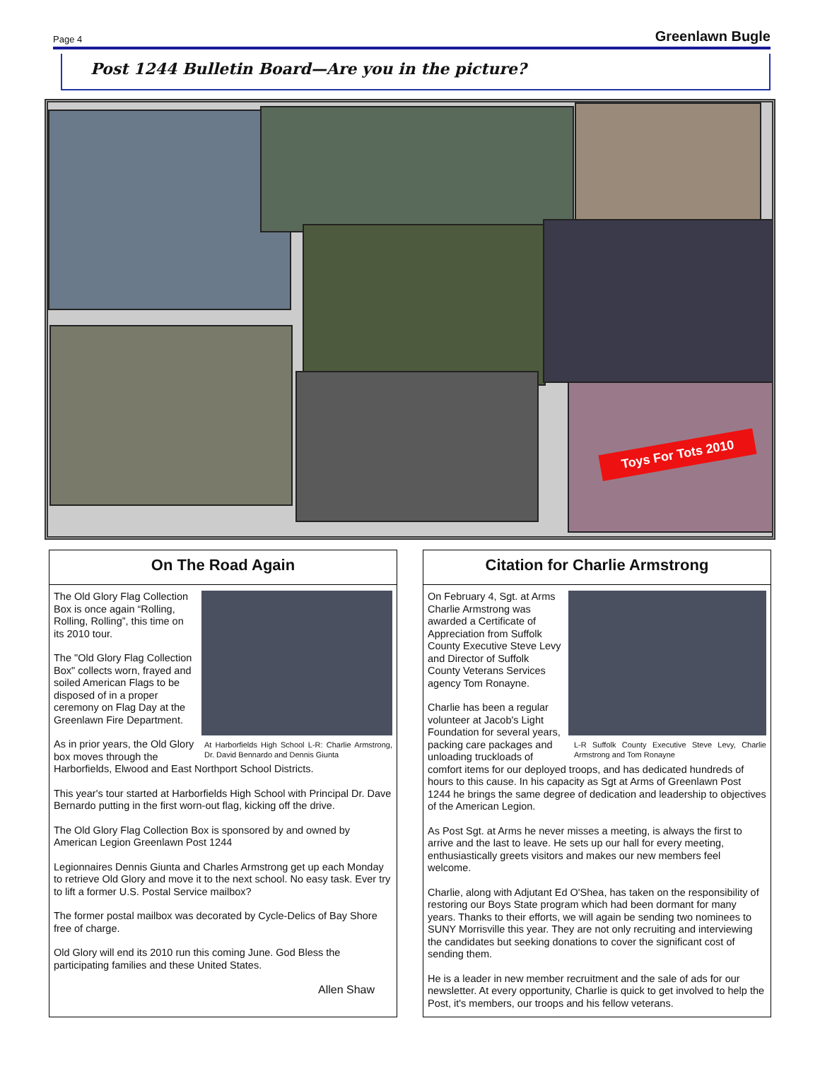Page 4 Greenlawn Bugle
Post 1244 Bulletin Board—Are you in the picture?
Toys For Tots 2010
On The Road Again
At Harborfields High School L-R: Charlie Armstrong, Dr. David Bennardo and Dennis Giunta
The Old Glory Flag Collection Box is once again “Rolling, Rolling, Rolling”, this time on its 2010 tour.
The "Old Glory Flag Collection Box" collects worn, frayed and soiled American Flags to be disposed of in a proper ceremony on Flag Day at the Greenlawn Fire Department.
As in prior years, the Old Glory box moves through the Harborfields, Elwood and East Northport School Districts.
This year's tour started at Harborfields High School with Principal Dr. Dave Bernardo putting in the first worn-out flag, kicking off the drive.
The Old Glory Flag Collection Box is sponsored by and owned by American Legion Greenlawn Post 1244
Legionnaires Dennis Giunta and Charles Armstrong get up each Monday to retrieve Old Glory and move it to the next school. No easy task. Ever try to lift a former U.S. Postal Service mailbox?
The former postal mailbox was decorated by Cycle-Delics of Bay Shore free of charge.
Old Glory will end its 2010 run this coming June. God Bless the participating families and these United States.
Allen Shaw
Citation for Charlie Armstrong
L-R Suffolk County Executive Steve Levy, Charlie Armstrong and Tom Ronayne
On February 4, Sgt. at Arms Charlie Armstrong was awarded a Certificate of Appreciation from Suffolk County Executive Steve Levy and Director of Suffolk County Veterans Services agency Tom Ronayne.
Charlie has been a regular volunteer at Jacob's Light Foundation for several years, packing care packages and unloading truckloads of comfort items for our deployed troops, and has dedicated hundreds of hours to this cause. In his capacity as Sgt at Arms of Greenlawn Post 1244 he brings the same degree of dedication and leadership to objectives of the American Legion.
As Post Sgt. at Arms he never misses a meeting, is always the first to arrive and the last to leave. He sets up our hall for every meeting, enthusiastically greets visitors and makes our new members feel welcome.
Charlie, along with Adjutant Ed O'Shea, has taken on the responsibility of restoring our Boys State program which had been dormant for many years. Thanks to their efforts, we will again be sending two nominees to SUNY Morrisville this year. They are not only recruiting and interviewing the candidates but seeking donations to cover the significant cost of sending them.
He is a leader in new member recruitment and the sale of ads for our newsletter. At every opportunity, Charlie is quick to get involved to help the Post, it's members, our troops and his fellow veterans.